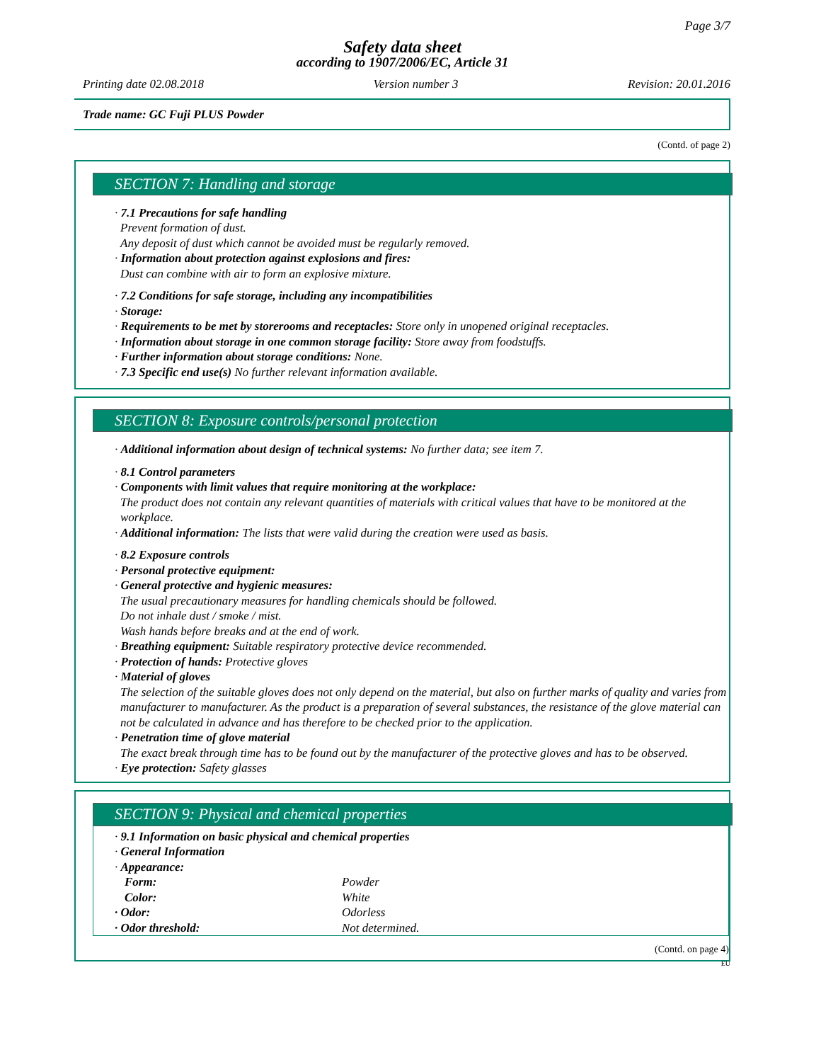Page 3/7
Safety data sheet
according to 1907/2006/EC, Article 31
Printing date 02.08.2018 Version number 3 Revision: 20.01.2016
Trade name: GC Fuji PLUS Powder
(Contd. of page 2)
SECTION 7: Handling and storage
· 7.1 Precautions for safe handling
Prevent formation of dust.
Any deposit of dust which cannot be avoided must be regularly removed.
· Information about protection against explosions and fires:
Dust can combine with air to form an explosive mixture.
· 7.2 Conditions for safe storage, including any incompatibilities
· Storage:
· Requirements to be met by storerooms and receptacles: Store only in unopened original receptacles.
· Information about storage in one common storage facility: Store away from foodstuffs.
· Further information about storage conditions: None.
· 7.3 Specific end use(s) No further relevant information available.
SECTION 8: Exposure controls/personal protection
· Additional information about design of technical systems: No further data; see item 7.
· 8.1 Control parameters
· Components with limit values that require monitoring at the workplace:
The product does not contain any relevant quantities of materials with critical values that have to be monitored at the workplace.
· Additional information: The lists that were valid during the creation were used as basis.
· 8.2 Exposure controls
· Personal protective equipment:
· General protective and hygienic measures:
The usual precautionary measures for handling chemicals should be followed.
Do not inhale dust / smoke / mist.
Wash hands before breaks and at the end of work.
· Breathing equipment: Suitable respiratory protective device recommended.
· Protection of hands: Protective gloves
· Material of gloves
The selection of the suitable gloves does not only depend on the material, but also on further marks of quality and varies from manufacturer to manufacturer. As the product is a preparation of several substances, the resistance of the glove material can not be calculated in advance and has therefore to be checked prior to the application.
· Penetration time of glove material
The exact break through time has to be found out by the manufacturer of the protective gloves and has to be observed.
· Eye protection: Safety glasses
SECTION 9: Physical and chemical properties
· 9.1 Information on basic physical and chemical properties
· General Information
· Appearance:
| Form: | Powder |
| Color: | White |
| · Odor: | Odorless |
| · Odor threshold: | Not determined. |
(Contd. on page 4)
EU